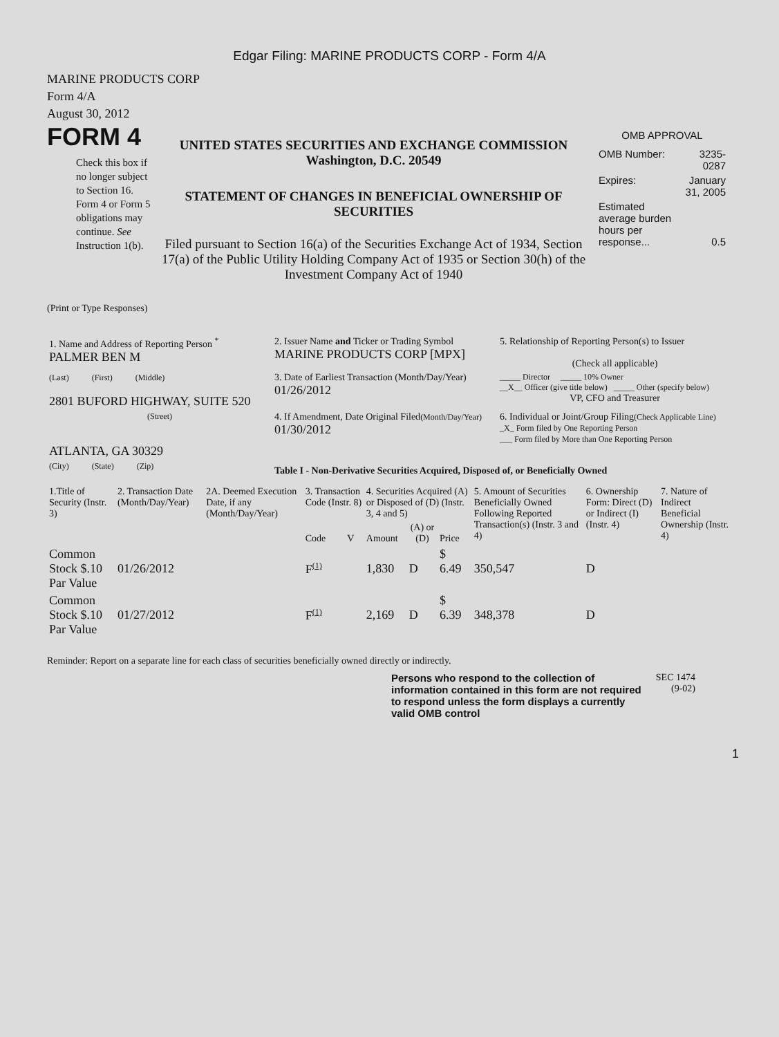Edgar Filing: MARINE PRODUCTS CORP - Form 4/A
MARINE PRODUCTS CORP
Form 4/A
August 30, 2012
FORM 4
Check this box if no longer subject to Section 16. Form 4 or Form 5 obligations may continue. See Instruction 1(b).
UNITED STATES SECURITIES AND EXCHANGE COMMISSION
Washington, D.C. 20549
STATEMENT OF CHANGES IN BENEFICIAL OWNERSHIP OF SECURITIES
Filed pursuant to Section 16(a) of the Securities Exchange Act of 1934, Section 17(a) of the Public Utility Holding Company Act of 1935 or Section 30(h) of the Investment Company Act of 1940
OMB APPROVAL
| OMB Number: | 3235-0287 |
| Expires: | January 31, 2005 |
| Estimated average burden hours per response... | 0.5 |
(Print or Type Responses)
| 1. Name and Address of Reporting Person <sup>*</sup> PALMER BEN M | 2. Issuer Name and Ticker or Trading Symbol MARINE PRODUCTS CORP [MPX] | 5. Relationship of Reporting Person(s) to Issuer (Check all applicable) |
| (Last) (First) (Middle) 2801 BUFORD HIGHWAY, SUITE 520 | 3. Date of Earliest Transaction (Month/Day/Year) 01/26/2012 | _____ Director _____ 10% Owner __X__ Officer (give title below) _____ Other (specify below) VP, CFO and Treasurer |
| (Street) ATLANTA, GA 30329 | 4. If Amendment, Date Original Filed (Month/Day/Year) 01/30/2012 | 6. Individual or Joint/Group Filing (Check Applicable Line) _X_ Form filed by One Reporting Person ___ Form filed by More than One Reporting Person |
| (City) (State) (Zip) | Table I - Non-Derivative Securities Acquired, Disposed of, or Beneficially Owned | |
| 1.Title of Security (Instr. 3) | 2. Transaction Date (Month/Day/Year) | 2A. Deemed Execution Date, if any (Month/Day/Year) | 3. Transaction Code (Instr. 8) | | 4. Securities Acquired (A) or Disposed of (D) (Instr. 3, 4 and 5) | | | 5. Amount of Securities Beneficially Owned Following Reported Transaction(s) (Instr. 3 and 4) | 6. Ownership Form: Direct (D) or Indirect (I) (Instr. 4) | 7. Nature of Indirect Beneficial Ownership (Instr. 4) |
| --- | --- | --- | --- | --- | --- | --- | --- | --- | --- | --- |
| | | | Code | V | Amount | (A) or (D) | Price | | | |
| Common Stock $.10 Par Value | 01/26/2012 | | F<sup>(1)</sup> | | 1,830 | D | $ 6.49 | 350,547 | D | |
| Common Stock $.10 Par Value | 01/27/2012 | | F<sup>(1)</sup> | | 2,169 | D | $ 6.39 | 348,378 | D | |
Reminder: Report on a separate line for each class of securities beneficially owned directly or indirectly.
Persons who respond to the collection of information contained in this form are not required to respond unless the form displays a currently valid OMB control
SEC 1474 (9-02)
1